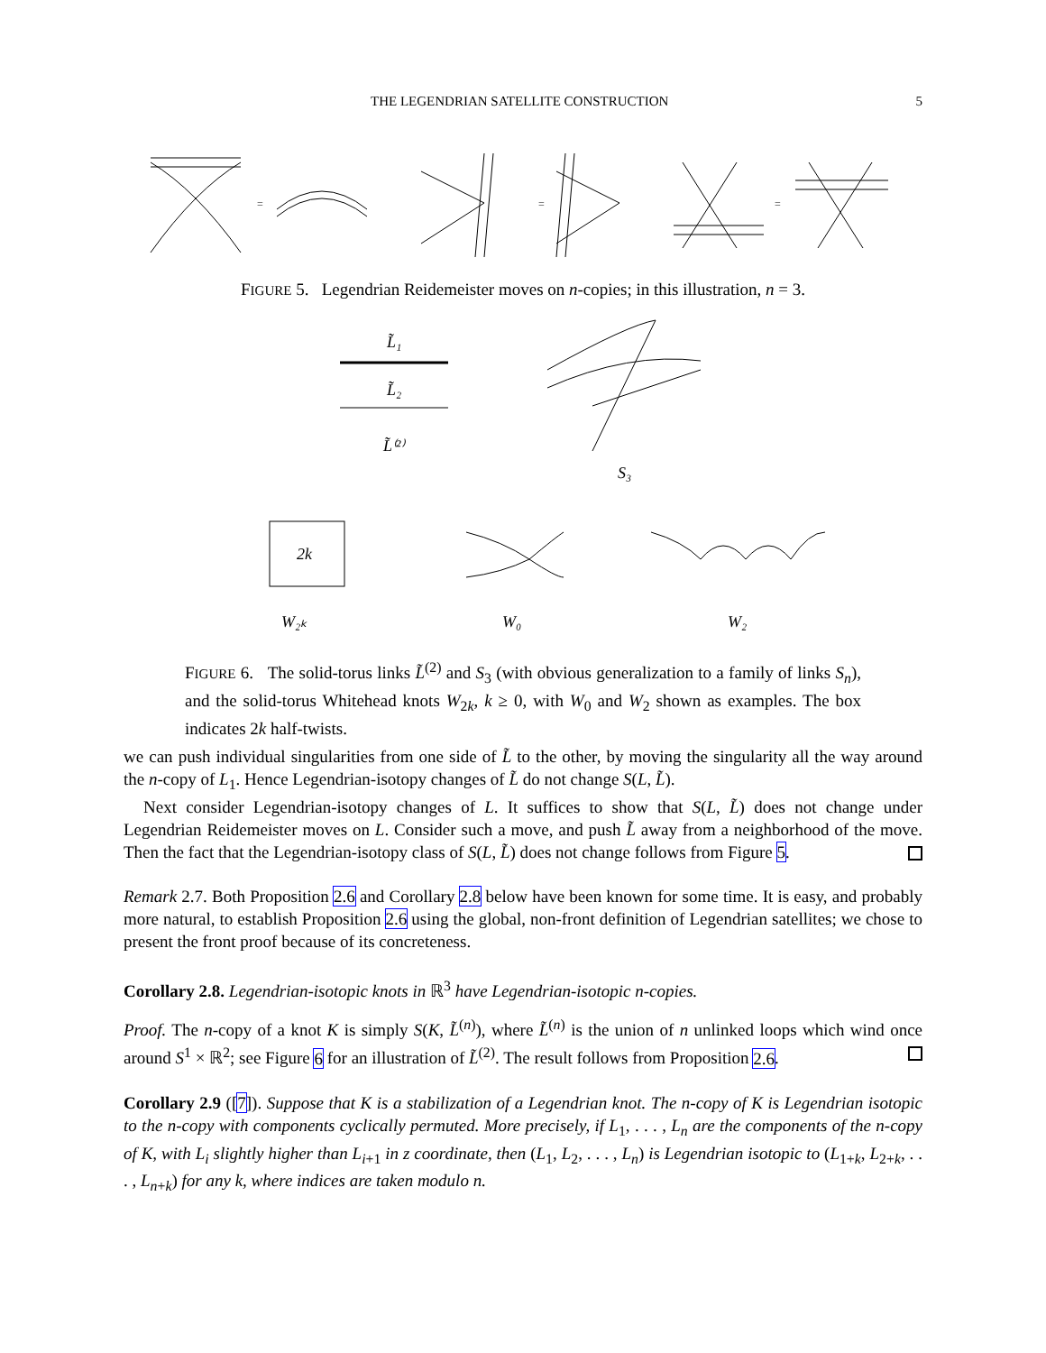THE LEGENDRIAN SATELLITE CONSTRUCTION 5
=
=
=
FIGURE 5. Legendrian Reidemeister moves on n-copies; in this illustration, n = 3.
L̃₁
L̃₂
L̃⁽²⁾
S₃
2k
W₂ₖ
W₀
W₂
FIGURE 6. The solid-torus links L̃<sup>(2)</sup> and S<sub>3</sub> (with obvious generalization to a family of links S<sub>n</sub>), and the solid-torus Whitehead knots W<sub>2k</sub>, k ≥ 0, with W<sub>0</sub> and W<sub>2</sub> shown as examples. The box indicates 2k half-twists.
we can push individual singularities from one side of L̃ to the other, by moving the singularity all the way around the n-copy of L<sub>1</sub>. Hence Legendrian-isotopy changes of L̃ do not change S(L, L̃).
Next consider Legendrian-isotopy changes of L. It suffices to show that S(L, L̃) does not change under Legendrian Reidemeister moves on L. Consider such a move, and push L̃ away from a neighborhood of the move. Then the fact that the Legendrian-isotopy class of S(L, L̃) does not change follows from Figure 5.
Remark 2.7. Both Proposition 2.6 and Corollary 2.8 below have been known for some time. It is easy, and probably more natural, to establish Proposition 2.6 using the global, non-front definition of Legendrian satellites; we chose to present the front proof because of its concreteness.
Corollary 2.8. Legendrian-isotopic knots in ℝ<sup>3</sup> have Legendrian-isotopic n-copies.
Proof. The n-copy of a knot K is simply S(K, L̃<sup>(n)</sup>), where L̃<sup>(n)</sup> is the union of n unlinked loops which wind once around S<sup>1</sup> × ℝ<sup>2</sup>; see Figure 6 for an illustration of L̃<sup>(2)</sup>. The result follows from Proposition 2.6.
Corollary 2.9 ([7]). Suppose that K is a stabilization of a Legendrian knot. The n-copy of K is Legendrian isotopic to the n-copy with components cyclically permuted. More precisely, if L<sub>1</sub>, . . . , L<sub>n</sub> are the components of the n-copy of K, with L<sub>i</sub> slightly higher than L<sub>i+1</sub> in z coordinate, then (L<sub>1</sub>, L<sub>2</sub>, . . . , L<sub>n</sub>) is Legendrian isotopic to (L<sub>1+k</sub>, L<sub>2+k</sub>, . . . , L<sub>n+k</sub>) for any k, where indices are taken modulo n.